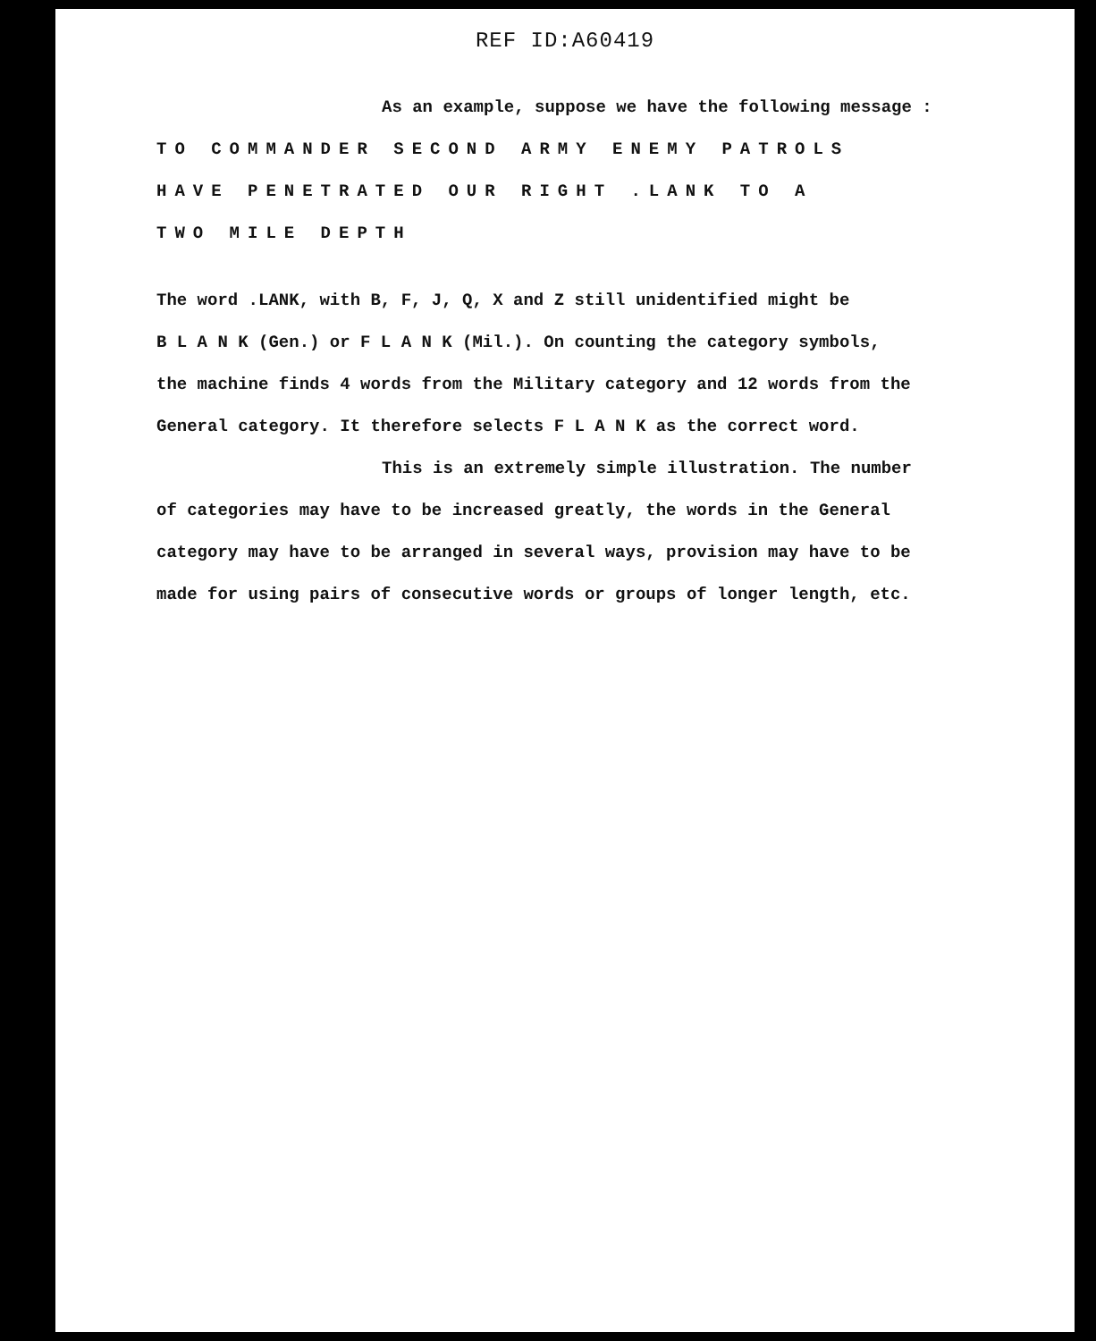REF ID:A60419
As an example, suppose we have the following message :
TO COMMANDER SECOND ARMY ENEMY PATROLS
HAVE PENETRATED OUR RIGHT .LANK TO A
TWO MILE DEPTH
The word .LANK, with B, F, J, Q, X and Z still unidentified might be
B L A N K (Gen.) or F L A N K (Mil.). On counting the category symbols,
the machine finds 4 words from the Military category and 12 words from the
General category. It therefore selects F L A N K as the correct word.
This is an extremely simple illustration. The number
of categories may have to be increased greatly, the words in the General
category may have to be arranged in several ways, provision may have to be
made for using pairs of consecutive words or groups of longer length, etc.